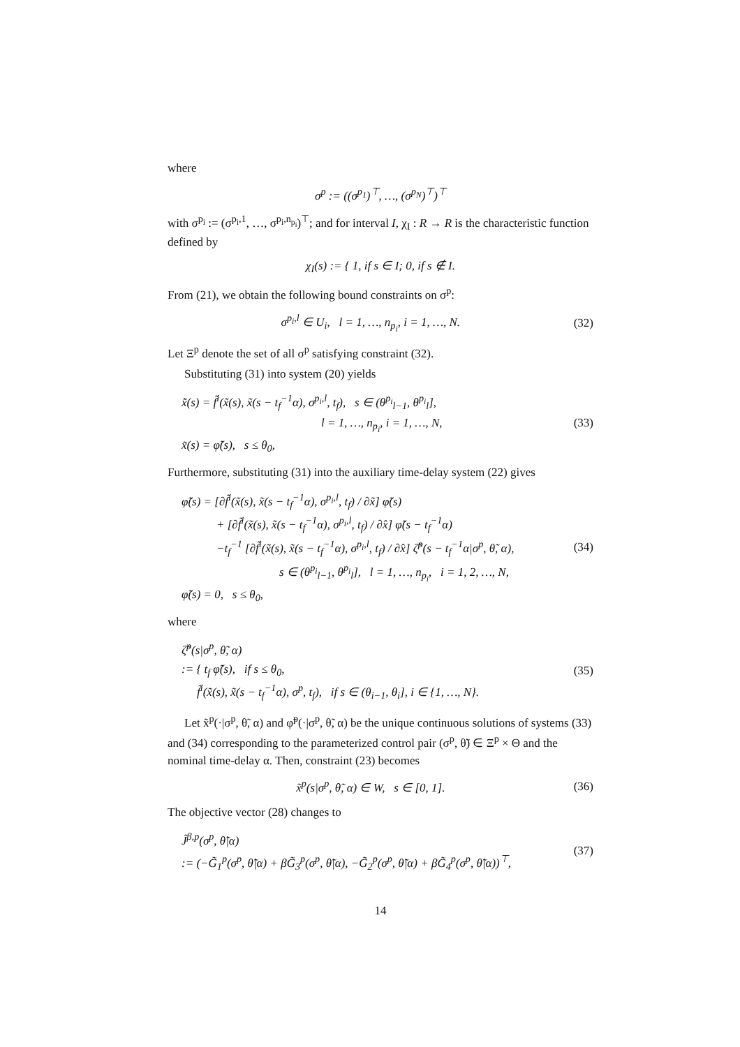where
σ<sup>p</sup> := ((σ<sup>p<sub>1</sub></sup>)<sup>⊤</sup>, …, (σ<sup>p<sub>N</sub></sup>)<sup>⊤</sup>)<sup>⊤</sup>
with σ<sup>p<sub>i</sub></sup> := (σ<sup>p<sub>i</sub>,1</sup>, …, σ<sup>p<sub>i</sub>,n<sub>p<sub>i</sub></sub></sup>)<sup>⊤</sup>; and for interval I, χ<sub>I</sub> : R → R is the characteristic function defined by
χ<sub>I</sub>(s) := { 1, if s ∈ I; 0, if s ∉ I.
From (21), we obtain the following bound constraints on σ<sup>p</sup>:
σ<sup>p<sub>i</sub>,l</sup> ∈ U<sub>i</sub>, l = 1, …, n<sub>p<sub>i</sub></sub>, i = 1, …, N. (32)
Let Ξ<sup>p</sup> denote the set of all σ<sup>p</sup> satisfying constraint (32).
Substituting (31) into system (20) yields
x̃̇(s) = f̃<sup>i</sup>(x̃(s), x̃(s − t<sub>f</sub><sup>−1</sup>α), σ<sup>p<sub>i</sub>,l</sup>, t<sub>f</sub>), s ∈ (θ<sup>p<sub>i</sub></sup><sub>l−1</sub>, θ<sup>p<sub>i</sub></sup><sub>l</sub>],
l = 1, …, n<sub>p<sub>i</sub></sub>, i = 1, …, N,
x̃(s) = φ̃(s), s ≤ θ<sub>0</sub>,
(33)
Furthermore, substituting (31) into the auxiliary time-delay system (22) gives
φ̃̇(s) = [∂f̃<sup>i</sup>(x̃(s), x̃(s − t<sub>f</sub><sup>−1</sup>α), σ<sup>p<sub>i</sub>,l</sup>, t<sub>f</sub>) / ∂x̃] φ̃(s)
+ [∂f̃<sup>i</sup>(x̃(s), x̃(s − t<sub>f</sub><sup>−1</sup>α), σ<sup>p<sub>i</sub>,l</sup>, t<sub>f</sub>) / ∂x̂] φ̃(s − t<sub>f</sub><sup>−1</sup>α)
−t<sub>f</sub><sup>−1</sup> [∂f̃<sup>i</sup>(x̃(s), x̃(s − t<sub>f</sub><sup>−1</sup>α), σ<sup>p<sub>i</sub>,l</sup>, t<sub>f</sub>) / ∂x̂] ζ̃<sup>p</sup>(s − t<sub>f</sub><sup>−1</sup>α|σ<sup>p</sup>, θ̃, α),
s ∈ (θ<sup>p<sub>i</sub></sup><sub>l−1</sub>, θ<sup>p<sub>i</sub></sup><sub>l</sub>], l = 1, …, n<sub>p<sub>i</sub></sub>, i = 1, 2, …, N,
φ̃(s) = 0, s ≤ θ<sub>0</sub>,
(34)
where
ζ̃<sup>p</sup>(s|σ<sup>p</sup>, θ̃, α)
:= { t<sub>f</sub> φ̃̇(s), if s ≤ θ<sub>0</sub>,
f̃<sup>i</sup>(x̃(s), x̃(s − t<sub>f</sub><sup>−1</sup>α), σ<sup>p</sup>, t<sub>f</sub>), if s ∈ (θ<sub>i−1</sub>, θ<sub>i</sub>], i ∈ {1, …, N}.
(35)
Let x̃<sup>p</sup>(·|σ<sup>p</sup>, θ̃, α) and φ̃<sup>p</sup>(·|σ<sup>p</sup>, θ̃, α) be the unique continuous solutions of systems (33) and (34) corresponding to the parameterized control pair (σ<sup>p</sup>, θ̃) ∈ Ξ<sup>p</sup> × Θ and the nominal time-delay α. Then, constraint (23) becomes
x̃<sup>p</sup>(s|σ<sup>p</sup>, θ̃, α) ∈ W, s ∈ [0, 1]. (36)
The objective vector (28) changes to
J̃<sup>β,p</sup>(σ<sup>p</sup>, θ̃|α)
:= (−G̃<sub>1</sub><sup>p</sup>(σ<sup>p</sup>, θ̃|α) + βG̃<sub>3</sub><sup>p</sup>(σ<sup>p</sup>, θ̃|α), −G̃<sub>2</sub><sup>p</sup>(σ<sup>p</sup>, θ̃|α) + βG̃<sub>4</sub><sup>p</sup>(σ<sup>p</sup>, θ̃|α))<sup>⊤</sup>,
(37)
14